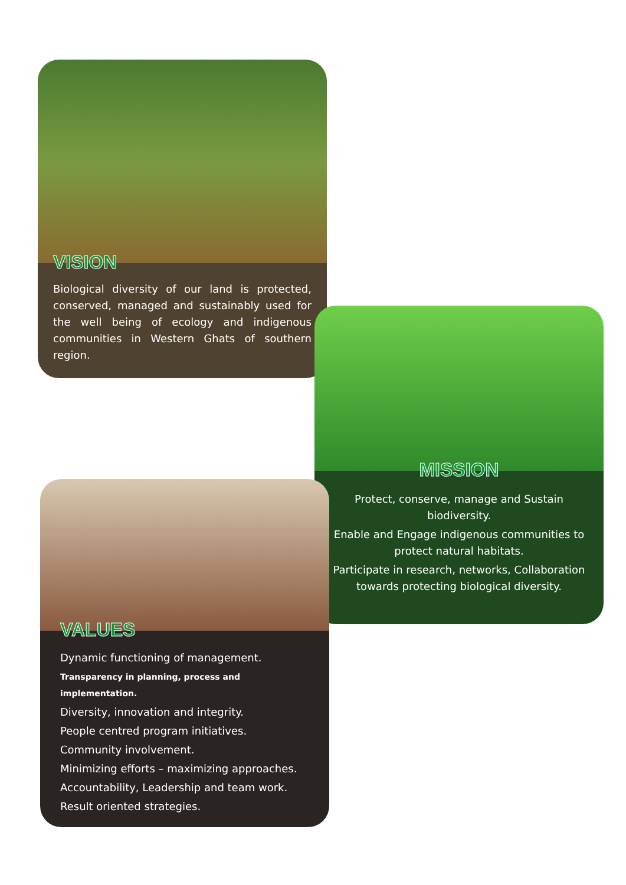VISION
Biological diversity of our land is protected, conserved, managed and sustainably used for the well being of ecology and indigenous communities in Western Ghats of southern region.
MISSION
Protect, conserve, manage and Sustain biodiversity.
Enable and Engage indigenous communities to protect natural habitats.
Participate in research, networks, Collaboration towards protecting biological diversity.
VALUES
Dynamic functioning of management.
Transparency in planning, process and implementation.
Diversity, innovation and integrity.
People centred program initiatives.
Community involvement.
Minimizing efforts – maximizing approaches.
Accountability, Leadership and team work.
Result oriented strategies.